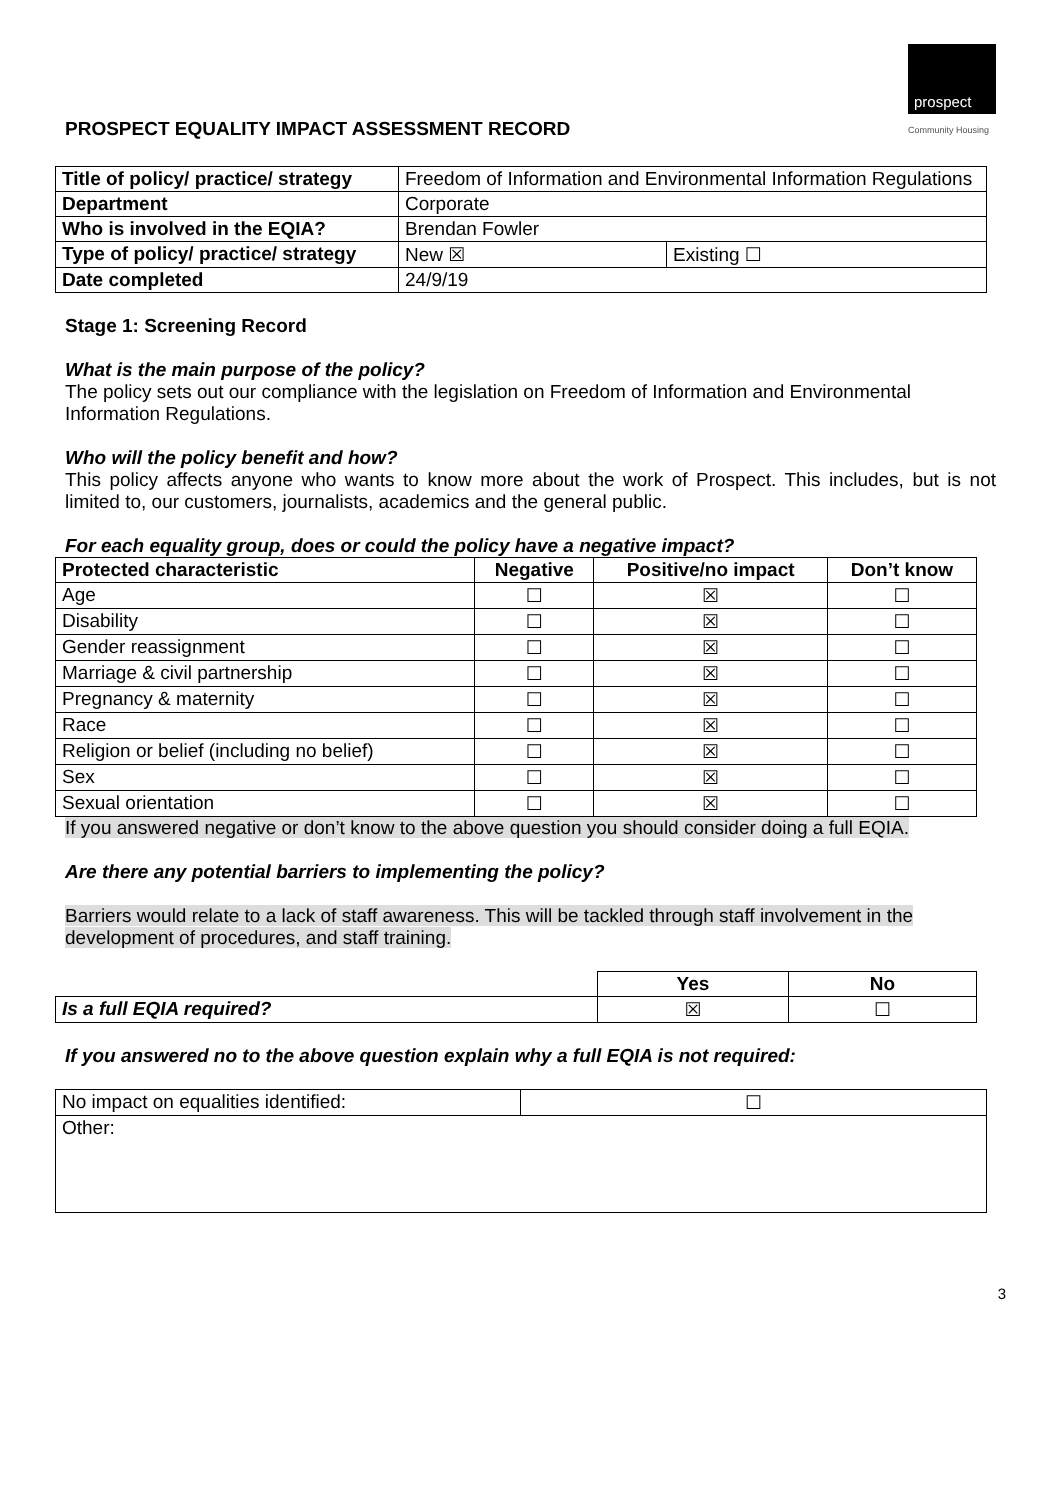prospect
Community Housing
PROSPECT EQUALITY IMPACT ASSESSMENT RECORD
| Title of policy/ practice/ strategy | Freedom of Information and Environmental Information Regulations | |
| Department | Corporate | |
| Who is involved in the EQIA? | Brendan Fowler | |
| Type of policy/ practice/ strategy | New ☒ | Existing ☐ |
| Date completed | 24/9/19 | |
Stage 1: Screening Record
What is the main purpose of the policy?
The policy sets out our compliance with the legislation on Freedom of Information and Environmental Information Regulations.
Who will the policy benefit and how?
This policy affects anyone who wants to know more about the work of Prospect. This includes, but is not limited to, our customers, journalists, academics and the general public.
For each equality group, does or could the policy have a negative impact?
| Protected characteristic | Negative | Positive/no impact | Don’t know |
| --- | --- | --- | --- |
| Age | ☐ | ☒ | ☐ |
| Disability | ☐ | ☒ | ☐ |
| Gender reassignment | ☐ | ☒ | ☐ |
| Marriage & civil partnership | ☐ | ☒ | ☐ |
| Pregnancy & maternity | ☐ | ☒ | ☐ |
| Race | ☐ | ☒ | ☐ |
| Religion or belief (including no belief) | ☐ | ☒ | ☐ |
| Sex | ☐ | ☒ | ☐ |
| Sexual orientation | ☐ | ☒ | ☐ |
If you answered negative or don’t know to the above question you should consider doing a full EQIA.
Are there any potential barriers to implementing the policy?
Barriers would relate to a lack of staff awareness. This will be tackled through staff involvement in the development of procedures, and staff training.
| | Yes | No |
| Is a full EQIA required? | ☒ | ☐ |
If you answered no to the above question explain why a full EQIA is not required:
| No impact on equalities identified: | ☐ |
| Other: | |
3